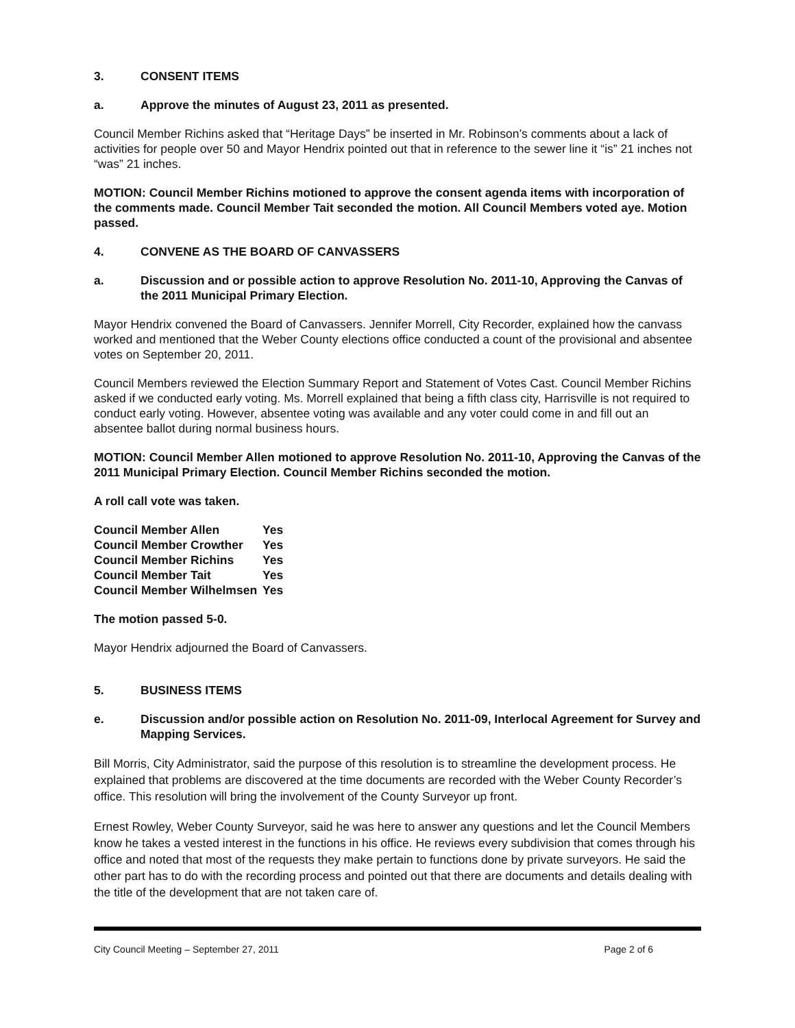3. CONSENT ITEMS
a. Approve the minutes of August 23, 2011 as presented.
Council Member Richins asked that “Heritage Days” be inserted in Mr. Robinson’s comments about a lack of activities for people over 50 and Mayor Hendrix pointed out that in reference to the sewer line it “is” 21 inches not “was” 21 inches.
MOTION: Council Member Richins motioned to approve the consent agenda items with incorporation of the comments made. Council Member Tait seconded the motion. All Council Members voted aye. Motion passed.
4. CONVENE AS THE BOARD OF CANVASSERS
a. Discussion and or possible action to approve Resolution No. 2011-10, Approving the Canvas of the 2011 Municipal Primary Election.
Mayor Hendrix convened the Board of Canvassers. Jennifer Morrell, City Recorder, explained how the canvass worked and mentioned that the Weber County elections office conducted a count of the provisional and absentee votes on September 20, 2011.
Council Members reviewed the Election Summary Report and Statement of Votes Cast. Council Member Richins asked if we conducted early voting. Ms. Morrell explained that being a fifth class city, Harrisville is not required to conduct early voting. However, absentee voting was available and any voter could come in and fill out an absentee ballot during normal business hours.
MOTION: Council Member Allen motioned to approve Resolution No. 2011-10, Approving the Canvas of the 2011 Municipal Primary Election. Council Member Richins seconded the motion.
A roll call vote was taken.
| Council Member Allen | Yes |
| Council Member Crowther | Yes |
| Council Member Richins | Yes |
| Council Member Tait | Yes |
| Council Member Wilhelmsen | Yes |
The motion passed 5-0.
Mayor Hendrix adjourned the Board of Canvassers.
5. BUSINESS ITEMS
e. Discussion and/or possible action on Resolution No. 2011-09, Interlocal Agreement for Survey and Mapping Services.
Bill Morris, City Administrator, said the purpose of this resolution is to streamline the development process. He explained that problems are discovered at the time documents are recorded with the Weber County Recorder’s office. This resolution will bring the involvement of the County Surveyor up front.
Ernest Rowley, Weber County Surveyor, said he was here to answer any questions and let the Council Members know he takes a vested interest in the functions in his office. He reviews every subdivision that comes through his office and noted that most of the requests they make pertain to functions done by private surveyors. He said the other part has to do with the recording process and pointed out that there are documents and details dealing with the title of the development that are not taken care of.
City Council Meeting – September 27, 2011 Page 2 of 6